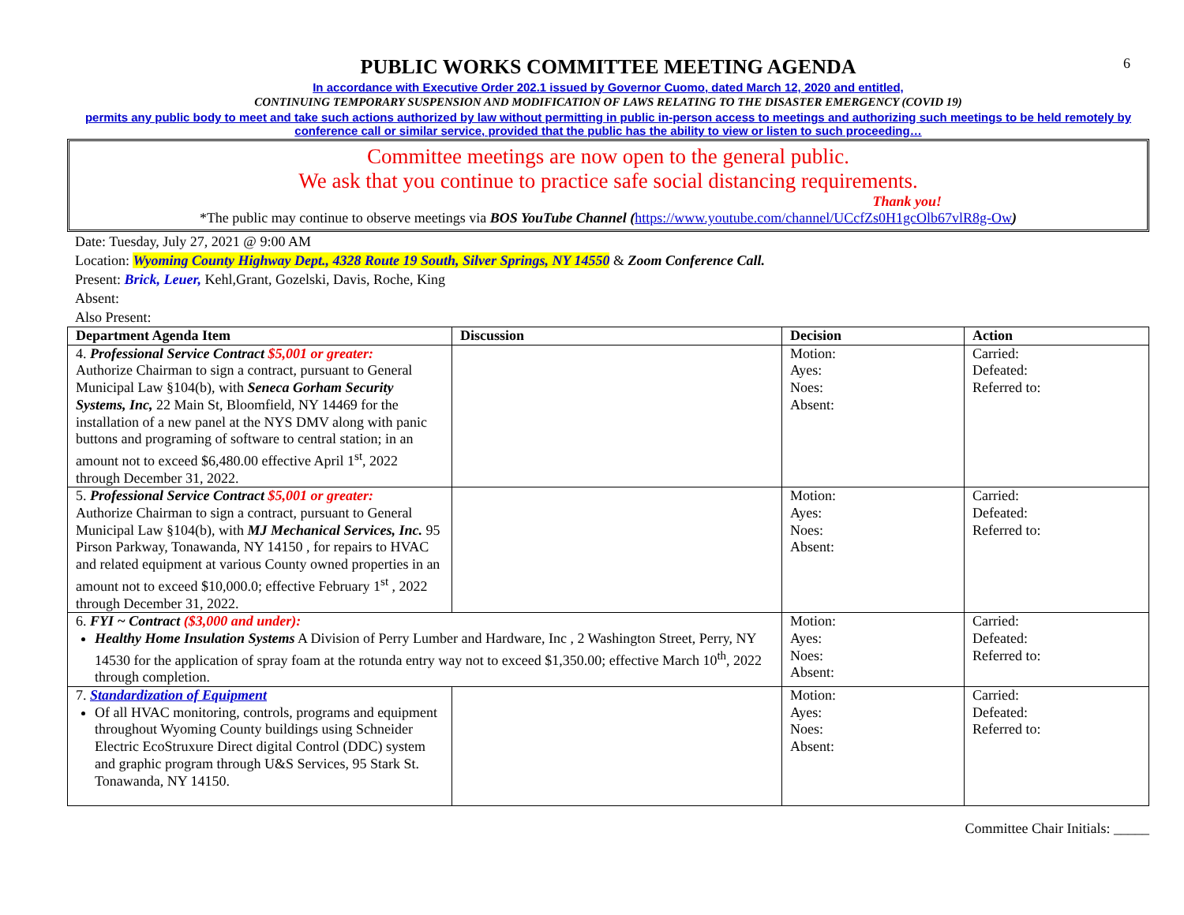6
PUBLIC WORKS COMMITTEE MEETING AGENDA
In accordance with Executive Order 202.1 issued by Governor Cuomo, dated March 12, 2020 and entitled,
CONTINUING TEMPORARY SUSPENSION AND MODIFICATION OF LAWS RELATING TO THE DISASTER EMERGENCY (COVID 19)
permits any public body to meet and take such actions authorized by law without permitting in public in-person access to meetings and authorizing such meetings to be held remotely by conference call or similar service, provided that the public has the ability to view or listen to such proceeding…
Committee meetings are now open to the general public.
We ask that you continue to practice safe social distancing requirements.
Thank you!
*The public may continue to observe meetings via BOS YouTube Channel (https://www.youtube.com/channel/UCcfZs0H1gcOlb67vlR8g-Ow)
Date: Tuesday, July 27, 2021 @ 9:00 AM
Location: Wyoming County Highway Dept., 4328 Route 19 South, Silver Springs, NY 14550 & Zoom Conference Call.
Present: Brick, Leuer, Kehl,Grant, Gozelski, Davis, Roche, King
Absent:
Also Present:
| Department Agenda Item | Discussion | Decision | Action |
| --- | --- | --- | --- |
| 4. Professional Service Contract $5,001 or greater: Authorize Chairman to sign a contract, pursuant to General Municipal Law §104(b), with Seneca Gorham Security Systems, Inc, 22 Main St, Bloomfield, NY 14469 for the installation of a new panel at the NYS DMV along with panic buttons and programing of software to central station; in an amount not to exceed $6,480.00 effective April 1<sup>st</sup>, 2022 through December 31, 2022. | | Motion: Ayes: Noes: Absent: | Carried: Defeated: Referred to: |
| 5. Professional Service Contract $5,001 or greater: Authorize Chairman to sign a contract, pursuant to General Municipal Law §104(b), with MJ Mechanical Services, Inc. 95 Pirson Parkway, Tonawanda, NY 14150 , for repairs to HVAC and related equipment at various County owned properties in an amount not to exceed $10,000.0; effective February 1<sup>st</sup> , 2022 through December 31, 2022. | | Motion: Ayes: Noes: Absent: | Carried: Defeated: Referred to: |
| 6. FYI ~ Contract ($3,000 and under): Healthy Home Insulation Systems A Division of Perry Lumber and Hardware, Inc , 2 Washington Street, Perry, NY 14530 for the application of spray foam at the rotunda entry way not to exceed $1,350.00; effective March 10<sup>th</sup>, 2022 through completion. | | Motion: Ayes: Noes: Absent: | Carried: Defeated: Referred to: |
| 7. Standardization of Equipment Of all HVAC monitoring, controls, programs and equipment throughout Wyoming County buildings using Schneider Electric EcoStruxure Direct digital Control (DDC) system and graphic program through U&S Services, 95 Stark St. Tonawanda, NY 14150. | | Motion: Ayes: Noes: Absent: | Carried: Defeated: Referred to: |
Committee Chair Initials: _____